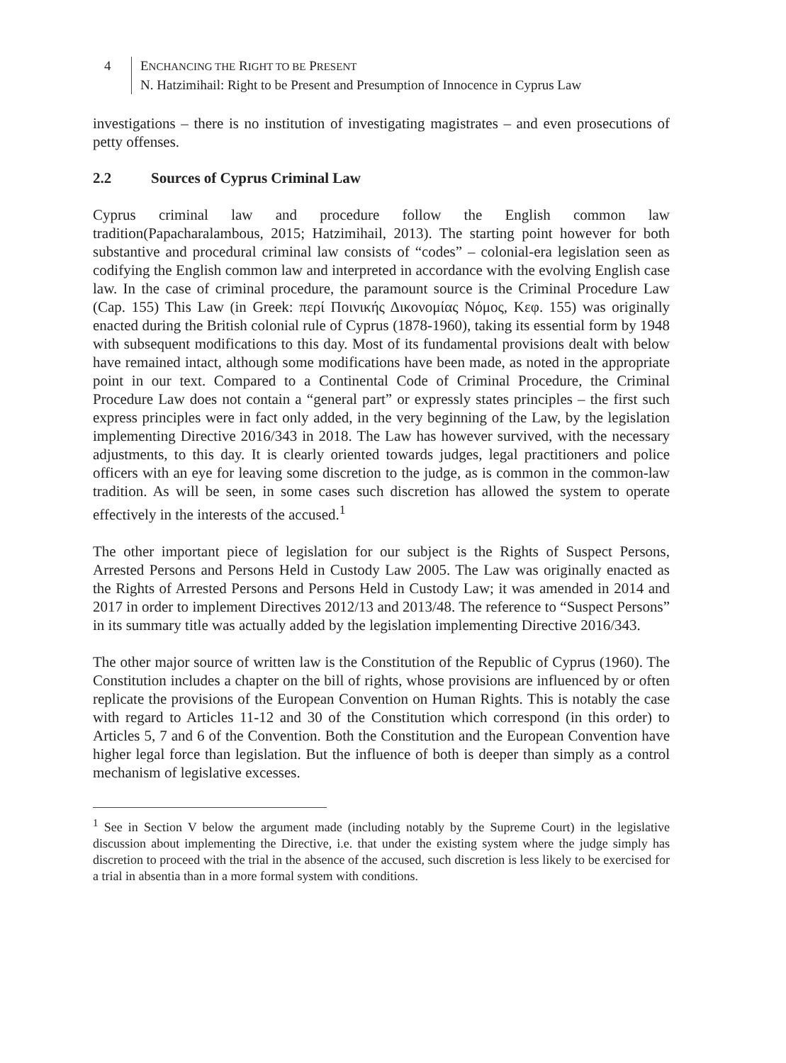4 ENCHANCING THE RIGHT TO BE PRESENT
N. Hatzimihail: Right to be Present and Presumption of Innocence in Cyprus Law
investigations – there is no institution of investigating magistrates – and even prosecutions of petty offenses.
2.2 Sources of Cyprus Criminal Law
Cyprus criminal law and procedure follow the English common law tradition(Papacharalambous, 2015; Hatzimihail, 2013). The starting point however for both substantive and procedural criminal law consists of “codes” – colonial-era legislation seen as codifying the English common law and interpreted in accordance with the evolving English case law. In the case of criminal procedure, the paramount source is the Criminal Procedure Law (Cap. 155) This Law (in Greek: περί Ποινικής Δικονομίας Νόμος, Κεφ. 155) was originally enacted during the British colonial rule of Cyprus (1878-1960), taking its essential form by 1948 with subsequent modifications to this day. Most of its fundamental provisions dealt with below have remained intact, although some modifications have been made, as noted in the appropriate point in our text. Compared to a Continental Code of Criminal Procedure, the Criminal Procedure Law does not contain a “general part” or expressly states principles – the first such express principles were in fact only added, in the very beginning of the Law, by the legislation implementing Directive 2016/343 in 2018. The Law has however survived, with the necessary adjustments, to this day. It is clearly oriented towards judges, legal practitioners and police officers with an eye for leaving some discretion to the judge, as is common in the common-law tradition. As will be seen, in some cases such discretion has allowed the system to operate effectively in the interests of the accused.<sup>1</sup>
The other important piece of legislation for our subject is the Rights of Suspect Persons, Arrested Persons and Persons Held in Custody Law 2005. The Law was originally enacted as the Rights of Arrested Persons and Persons Held in Custody Law; it was amended in 2014 and 2017 in order to implement Directives 2012/13 and 2013/48. The reference to “Suspect Persons” in its summary title was actually added by the legislation implementing Directive 2016/343.
The other major source of written law is the Constitution of the Republic of Cyprus (1960). The Constitution includes a chapter on the bill of rights, whose provisions are influenced by or often replicate the provisions of the European Convention on Human Rights. This is notably the case with regard to Articles 11-12 and 30 of the Constitution which correspond (in this order) to Articles 5, 7 and 6 of the Convention. Both the Constitution and the European Convention have higher legal force than legislation. But the influence of both is deeper than simply as a control mechanism of legislative excesses.
<sup>1</sup> See in Section V below the argument made (including notably by the Supreme Court) in the legislative discussion about implementing the Directive, i.e. that under the existing system where the judge simply has discretion to proceed with the trial in the absence of the accused, such discretion is less likely to be exercised for a trial in absentia than in a more formal system with conditions.